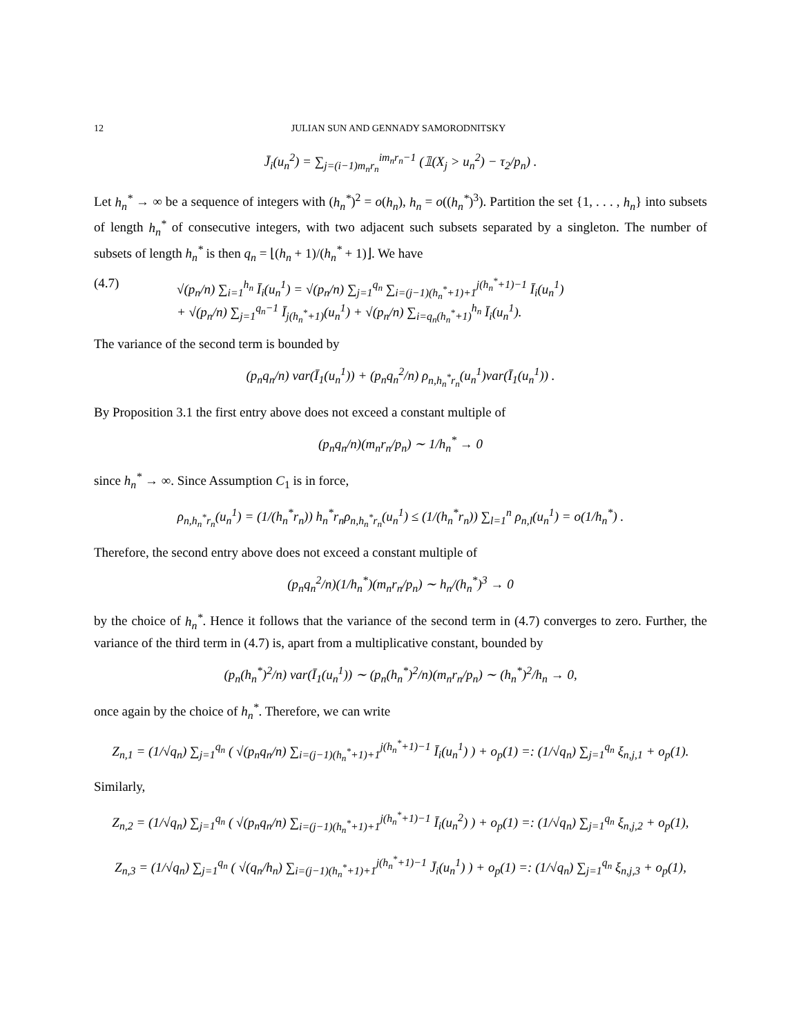12 JULIAN SUN AND GENNADY SAMORODNITSKY
J̄<sub>i</sub>(u<sub>n</sub><sup>2</sup>) = ∑<sub>j=(i−1)m<sub>n</sub>r<sub>n</sub></sub><sup>im<sub>n</sub>r<sub>n</sub>−1</sup> (𝟙(X<sub>j</sub> > u<sub>n</sub><sup>2</sup>) − τ<sub>2</sub>/p<sub>n</sub>) .
Let h<sub>n</sub><sup>*</sup> → ∞ be a sequence of integers with (h<sub>n</sub><sup>*</sup>)<sup>2</sup> = o(h<sub>n</sub>), h<sub>n</sub> = o((h<sub>n</sub><sup>*</sup>)<sup>3</sup>). Partition the set {1, . . . , h<sub>n</sub>} into subsets of length h<sub>n</sub><sup>*</sup> of consecutive integers, with two adjacent such subsets separated by a singleton. The number of subsets of length h<sub>n</sub><sup>*</sup> is then q<sub>n</sub> = ⌊(h<sub>n</sub> + 1)/(h<sub>n</sub><sup>*</sup> + 1)⌋. We have
(4.7) √(p<sub>n</sub>/n) ∑<sub>i=1</sub><sup>h<sub>n</sub></sup> Ī<sub>i</sub>(u<sub>n</sub><sup>1</sup>) = √(p<sub>n</sub>/n) ∑<sub>j=1</sub><sup>q<sub>n</sub></sup> ∑<sub>i=(j−1)(h<sub>n</sub><sup>*</sup>+1)+1</sub><sup>j(h<sub>n</sub><sup>*</sup>+1)−1</sup> Ī<sub>i</sub>(u<sub>n</sub><sup>1</sup>)
+ √(p<sub>n</sub>/n) ∑<sub>j=1</sub><sup>q<sub>n</sub>−1</sup> Ī<sub>j(h<sub>n</sub><sup>*</sup>+1)</sub>(u<sub>n</sub><sup>1</sup>) + √(p<sub>n</sub>/n) ∑<sub>i=q<sub>n</sub>(h<sub>n</sub><sup>*</sup>+1)</sub><sup>h<sub>n</sub></sup> Ī<sub>i</sub>(u<sub>n</sub><sup>1</sup>).
The variance of the second term is bounded by
(p<sub>n</sub>q<sub>n</sub>/n) var(Ī<sub>1</sub>(u<sub>n</sub><sup>1</sup>)) + (p<sub>n</sub>q<sub>n</sub><sup>2</sup>/n) ρ<sub>n,h<sub>n</sub><sup>*</sup>r<sub>n</sub></sub>(u<sub>n</sub><sup>1</sup>)var(Ī<sub>1</sub>(u<sub>n</sub><sup>1</sup>)) .
By Proposition 3.1 the first entry above does not exceed a constant multiple of
(p<sub>n</sub>q<sub>n</sub>/n)(m<sub>n</sub>r<sub>n</sub>/p<sub>n</sub>) ∼ 1/h<sub>n</sub><sup>*</sup> → 0
since h<sub>n</sub><sup>*</sup> → ∞. Since Assumption C<sub>1</sub> is in force,
ρ<sub>n,h<sub>n</sub><sup>*</sup>r<sub>n</sub></sub>(u<sub>n</sub><sup>1</sup>) = (1/(h<sub>n</sub><sup>*</sup>r<sub>n</sub>)) h<sub>n</sub><sup>*</sup>r<sub>n</sub>ρ<sub>n,h<sub>n</sub><sup>*</sup>r<sub>n</sub></sub>(u<sub>n</sub><sup>1</sup>) ≤ (1/(h<sub>n</sub><sup>*</sup>r<sub>n</sub>)) ∑<sub>l=1</sub><sup>n</sup> ρ<sub>n,l</sub>(u<sub>n</sub><sup>1</sup>) = o(1/h<sub>n</sub><sup>*</sup>) .
Therefore, the second entry above does not exceed a constant multiple of
(p<sub>n</sub>q<sub>n</sub><sup>2</sup>/n)(1/h<sub>n</sub><sup>*</sup>)(m<sub>n</sub>r<sub>n</sub>/p<sub>n</sub>) ∼ h<sub>n</sub>/(h<sub>n</sub><sup>*</sup>)<sup>3</sup> → 0
by the choice of h<sub>n</sub><sup>*</sup>. Hence it follows that the variance of the second term in (4.7) converges to zero. Further, the variance of the third term in (4.7) is, apart from a multiplicative constant, bounded by
(p<sub>n</sub>(h<sub>n</sub><sup>*</sup>)<sup>2</sup>/n) var(Ī<sub>1</sub>(u<sub>n</sub><sup>1</sup>)) ∼ (p<sub>n</sub>(h<sub>n</sub><sup>*</sup>)<sup>2</sup>/n)(m<sub>n</sub>r<sub>n</sub>/p<sub>n</sub>) ∼ (h<sub>n</sub><sup>*</sup>)<sup>2</sup>/h<sub>n</sub> → 0,
once again by the choice of h<sub>n</sub><sup>*</sup>. Therefore, we can write
Z<sub>n,1</sub> = (1/√q<sub>n</sub>) ∑<sub>j=1</sub><sup>q<sub>n</sub></sup> ( √(p<sub>n</sub>q<sub>n</sub>/n) ∑<sub>i=(j−1)(h<sub>n</sub><sup>*</sup>+1)+1</sub><sup>j(h<sub>n</sub><sup>*</sup>+1)−1</sup> Ī<sub>i</sub>(u<sub>n</sub><sup>1</sup>) ) + o<sub>p</sub>(1) =: (1/√q<sub>n</sub>) ∑<sub>j=1</sub><sup>q<sub>n</sub></sup> ξ<sub>n,j,1</sub> + o<sub>p</sub>(1).
Similarly,
Z<sub>n,2</sub> = (1/√q<sub>n</sub>) ∑<sub>j=1</sub><sup>q<sub>n</sub></sup> ( √(p<sub>n</sub>q<sub>n</sub>/n) ∑<sub>i=(j−1)(h<sub>n</sub><sup>*</sup>+1)+1</sub><sup>j(h<sub>n</sub><sup>*</sup>+1)−1</sup> Ī<sub>i</sub>(u<sub>n</sub><sup>2</sup>) ) + o<sub>p</sub>(1) =: (1/√q<sub>n</sub>) ∑<sub>j=1</sub><sup>q<sub>n</sub></sup> ξ<sub>n,j,2</sub> + o<sub>p</sub>(1),
Z<sub>n,3</sub> = (1/√q<sub>n</sub>) ∑<sub>j=1</sub><sup>q<sub>n</sub></sup> ( √(q<sub>n</sub>/h<sub>n</sub>) ∑<sub>i=(j−1)(h<sub>n</sub><sup>*</sup>+1)+1</sub><sup>j(h<sub>n</sub><sup>*</sup>+1)−1</sup> J̄<sub>i</sub>(u<sub>n</sub><sup>1</sup>) ) + o<sub>p</sub>(1) =: (1/√q<sub>n</sub>) ∑<sub>j=1</sub><sup>q<sub>n</sub></sup> ξ<sub>n,j,3</sub> + o<sub>p</sub>(1),